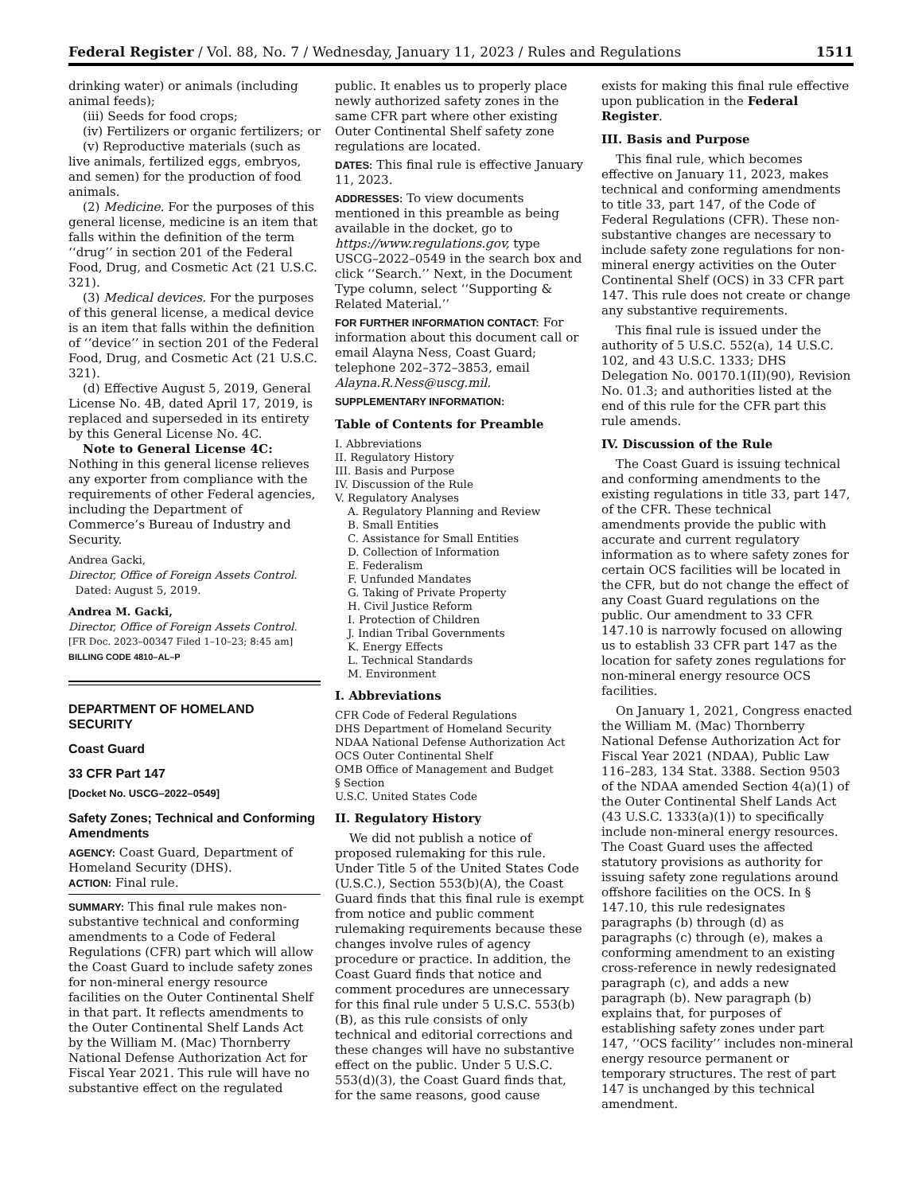Federal Register / Vol. 88, No. 7 / Wednesday, January 11, 2023 / Rules and Regulations 1511
drinking water) or animals (including animal feeds);
(iii) Seeds for food crops;
(iv) Fertilizers or organic fertilizers; or
(v) Reproductive materials (such as live animals, fertilized eggs, embryos, and semen) for the production of food animals.
(2) Medicine. For the purposes of this general license, medicine is an item that falls within the definition of the term ‘‘drug’’ in section 201 of the Federal Food, Drug, and Cosmetic Act (21 U.S.C. 321).
(3) Medical devices. For the purposes of this general license, a medical device is an item that falls within the definition of ‘‘device’’ in section 201 of the Federal Food, Drug, and Cosmetic Act (21 U.S.C. 321).
(d) Effective August 5, 2019, General License No. 4B, dated April 17, 2019, is replaced and superseded in its entirety by this General License No. 4C.
Note to General License 4C: Nothing in this general license relieves any exporter from compliance with the requirements of other Federal agencies, including the Department of Commerce’s Bureau of Industry and Security.
Andrea Gacki,
Director, Office of Foreign Assets Control.
Dated: August 5, 2019.
Andrea M. Gacki,
Director, Office of Foreign Assets Control.
[FR Doc. 2023–00347 Filed 1–10–23; 8:45 am]
BILLING CODE 4810–AL–P
DEPARTMENT OF HOMELAND SECURITY
Coast Guard
33 CFR Part 147
[Docket No. USCG–2022–0549]
Safety Zones; Technical and Conforming Amendments
AGENCY: Coast Guard, Department of Homeland Security (DHS).
ACTION: Final rule.
SUMMARY: This final rule makes non-substantive technical and conforming amendments to a Code of Federal Regulations (CFR) part which will allow the Coast Guard to include safety zones for non-mineral energy resource facilities on the Outer Continental Shelf in that part. It reflects amendments to the Outer Continental Shelf Lands Act by the William M. (Mac) Thornberry National Defense Authorization Act for Fiscal Year 2021. This rule will have no substantive effect on the regulated
public. It enables us to properly place newly authorized safety zones in the same CFR part where other existing Outer Continental Shelf safety zone regulations are located.
DATES: This final rule is effective January 11, 2023.
ADDRESSES: To view documents mentioned in this preamble as being available in the docket, go to https://www.regulations.gov, type USCG–2022–0549 in the search box and click ‘‘Search.’’ Next, in the Document Type column, select ‘‘Supporting & Related Material.’’
FOR FURTHER INFORMATION CONTACT: For information about this document call or email Alayna Ness, Coast Guard; telephone 202–372–3853, email Alayna.R.Ness@uscg.mil.
SUPPLEMENTARY INFORMATION:
Table of Contents for Preamble
I. Abbreviations
II. Regulatory History
III. Basis and Purpose
IV. Discussion of the Rule
V. Regulatory Analyses
A. Regulatory Planning and Review
B. Small Entities
C. Assistance for Small Entities
D. Collection of Information
E. Federalism
F. Unfunded Mandates
G. Taking of Private Property
H. Civil Justice Reform
I. Protection of Children
J. Indian Tribal Governments
K. Energy Effects
L. Technical Standards
M. Environment
I. Abbreviations
CFR Code of Federal Regulations
DHS Department of Homeland Security
NDAA National Defense Authorization Act
OCS Outer Continental Shelf
OMB Office of Management and Budget
§ Section
U.S.C. United States Code
II. Regulatory History
We did not publish a notice of proposed rulemaking for this rule. Under Title 5 of the United States Code (U.S.C.), Section 553(b)(A), the Coast Guard finds that this final rule is exempt from notice and public comment rulemaking requirements because these changes involve rules of agency procedure or practice. In addition, the Coast Guard finds that notice and comment procedures are unnecessary for this final rule under 5 U.S.C. 553(b)(B), as this rule consists of only technical and editorial corrections and these changes will have no substantive effect on the public. Under 5 U.S.C. 553(d)(3), the Coast Guard finds that, for the same reasons, good cause
exists for making this final rule effective upon publication in the Federal Register.
III. Basis and Purpose
This final rule, which becomes effective on January 11, 2023, makes technical and conforming amendments to title 33, part 147, of the Code of Federal Regulations (CFR). These non-substantive changes are necessary to include safety zone regulations for non-mineral energy activities on the Outer Continental Shelf (OCS) in 33 CFR part 147. This rule does not create or change any substantive requirements.
This final rule is issued under the authority of 5 U.S.C. 552(a), 14 U.S.C. 102, and 43 U.S.C. 1333; DHS Delegation No. 00170.1(II)(90), Revision No. 01.3; and authorities listed at the end of this rule for the CFR part this rule amends.
IV. Discussion of the Rule
The Coast Guard is issuing technical and conforming amendments to the existing regulations in title 33, part 147, of the CFR. These technical amendments provide the public with accurate and current regulatory information as to where safety zones for certain OCS facilities will be located in the CFR, but do not change the effect of any Coast Guard regulations on the public. Our amendment to 33 CFR 147.10 is narrowly focused on allowing us to establish 33 CFR part 147 as the location for safety zones regulations for non-mineral energy resource OCS facilities.
On January 1, 2021, Congress enacted the William M. (Mac) Thornberry National Defense Authorization Act for Fiscal Year 2021 (NDAA), Public Law 116–283, 134 Stat. 3388. Section 9503 of the NDAA amended Section 4(a)(1) of the Outer Continental Shelf Lands Act (43 U.S.C. 1333(a)(1)) to specifically include non-mineral energy resources. The Coast Guard uses the affected statutory provisions as authority for issuing safety zone regulations around offshore facilities on the OCS. In § 147.10, this rule redesignates paragraphs (b) through (d) as paragraphs (c) through (e), makes a conforming amendment to an existing cross-reference in newly redesignated paragraph (c), and adds a new paragraph (b). New paragraph (b) explains that, for purposes of establishing safety zones under part 147, ‘‘OCS facility’’ includes non-mineral energy resource permanent or temporary structures. The rest of part 147 is unchanged by this technical amendment.